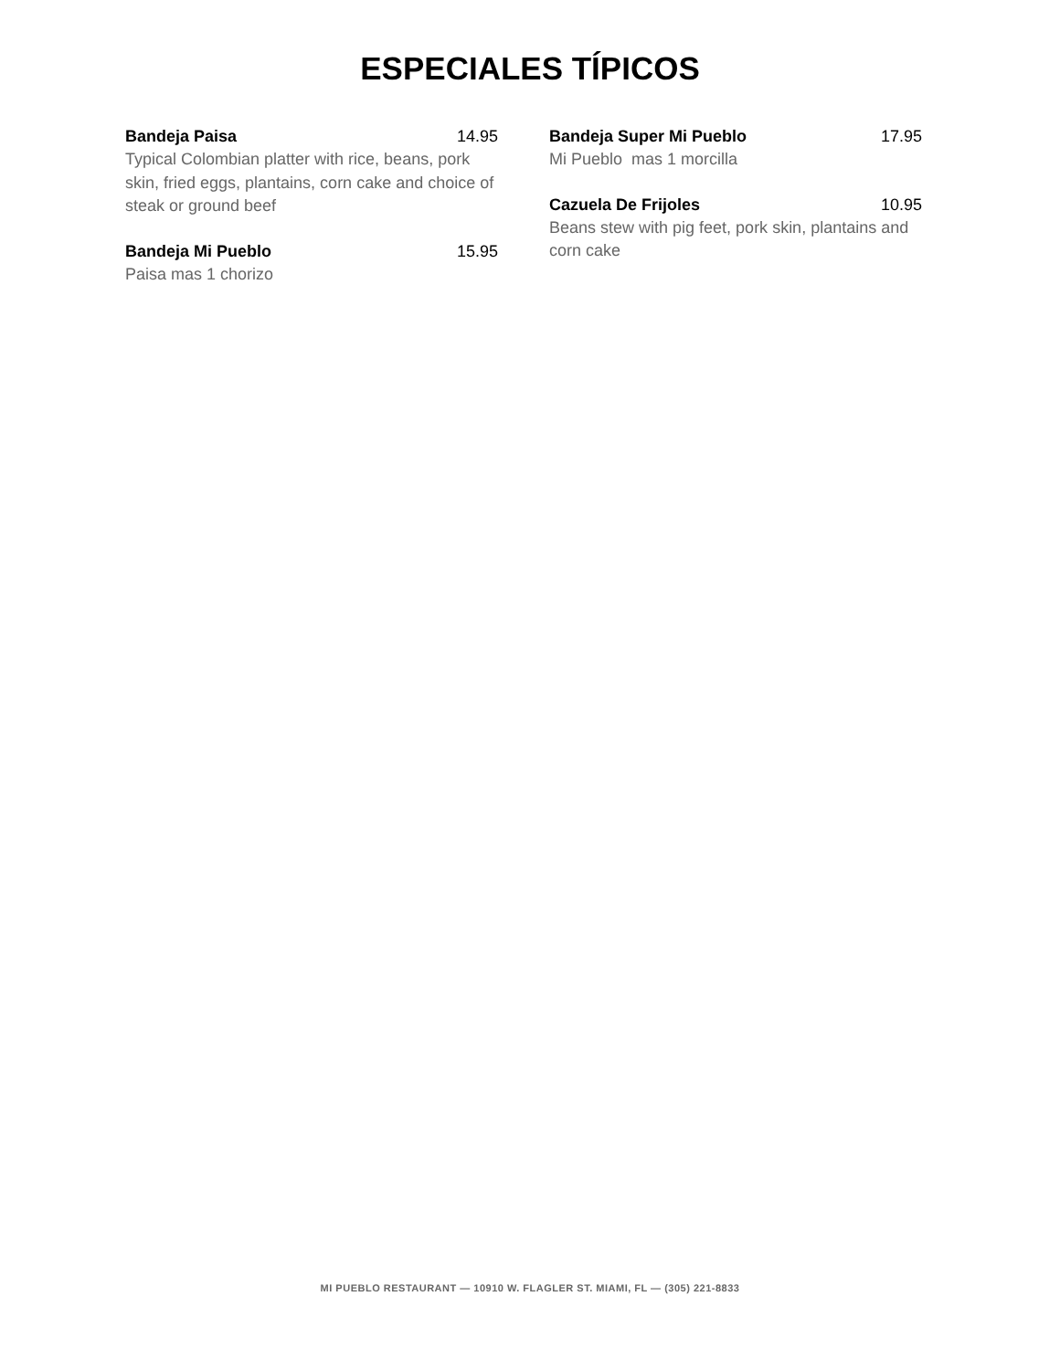ESPECIALES TÍPICOS
Bandeja Paisa 14.95
Typical Colombian platter with rice, beans, pork skin, fried eggs, plantains, corn cake and choice of steak or ground beef
Bandeja Mi Pueblo 15.95
Paisa mas 1 chorizo
Bandeja Super Mi Pueblo 17.95
Mi Pueblo mas 1 morcilla
Cazuela De Frijoles 10.95
Beans stew with pig feet, pork skin, plantains and corn cake
MI PUEBLO RESTAURANT — 10910 W. FLAGLER ST. MIAMI, FL — (305) 221-8833